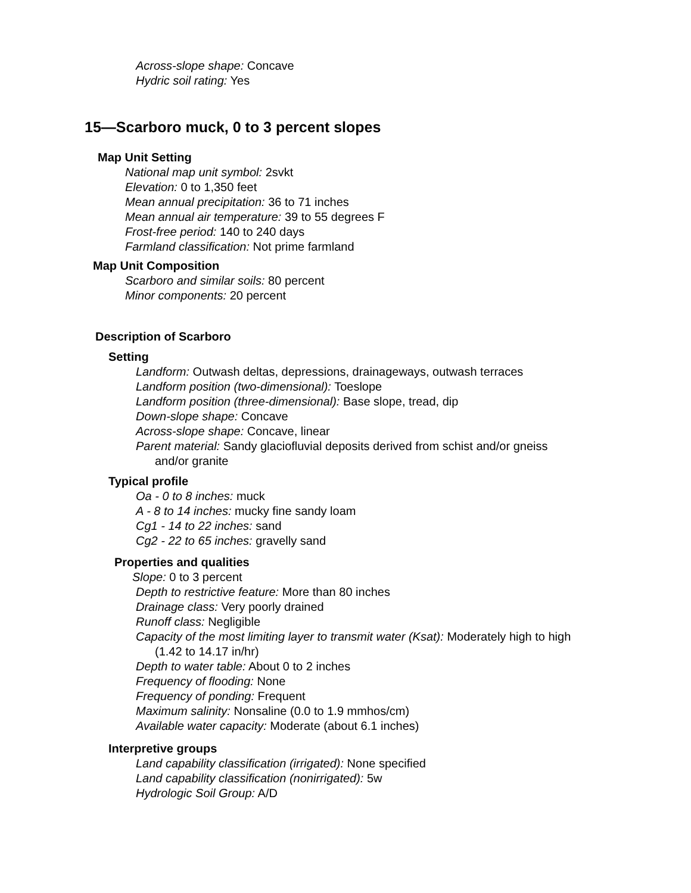Across-slope shape: Concave
Hydric soil rating: Yes
15—Scarboro muck, 0 to 3 percent slopes
Map Unit Setting
National map unit symbol: 2svkt
Elevation: 0 to 1,350 feet
Mean annual precipitation: 36 to 71 inches
Mean annual air temperature: 39 to 55 degrees F
Frost-free period: 140 to 240 days
Farmland classification: Not prime farmland
Map Unit Composition
Scarboro and similar soils: 80 percent
Minor components: 20 percent
Description of Scarboro
Setting
Landform: Outwash deltas, depressions, drainageways, outwash terraces
Landform position (two-dimensional): Toeslope
Landform position (three-dimensional): Base slope, tread, dip
Down-slope shape: Concave
Across-slope shape: Concave, linear
Parent material: Sandy glaciofluvial deposits derived from schist and/or gneiss
and/or granite
Typical profile
Oa - 0 to 8 inches: muck
A - 8 to 14 inches: mucky fine sandy loam
Cg1 - 14 to 22 inches: sand
Cg2 - 22 to 65 inches: gravelly sand
Properties and qualities
Slope: 0 to 3 percent
Depth to restrictive feature: More than 80 inches
Drainage class: Very poorly drained
Runoff class: Negligible
Capacity of the most limiting layer to transmit water (Ksat): Moderately high to high
(1.42 to 14.17 in/hr)
Depth to water table: About 0 to 2 inches
Frequency of flooding: None
Frequency of ponding: Frequent
Maximum salinity: Nonsaline (0.0 to 1.9 mmhos/cm)
Available water capacity: Moderate (about 6.1 inches)
Interpretive groups
Land capability classification (irrigated): None specified
Land capability classification (nonirrigated): 5w
Hydrologic Soil Group: A/D